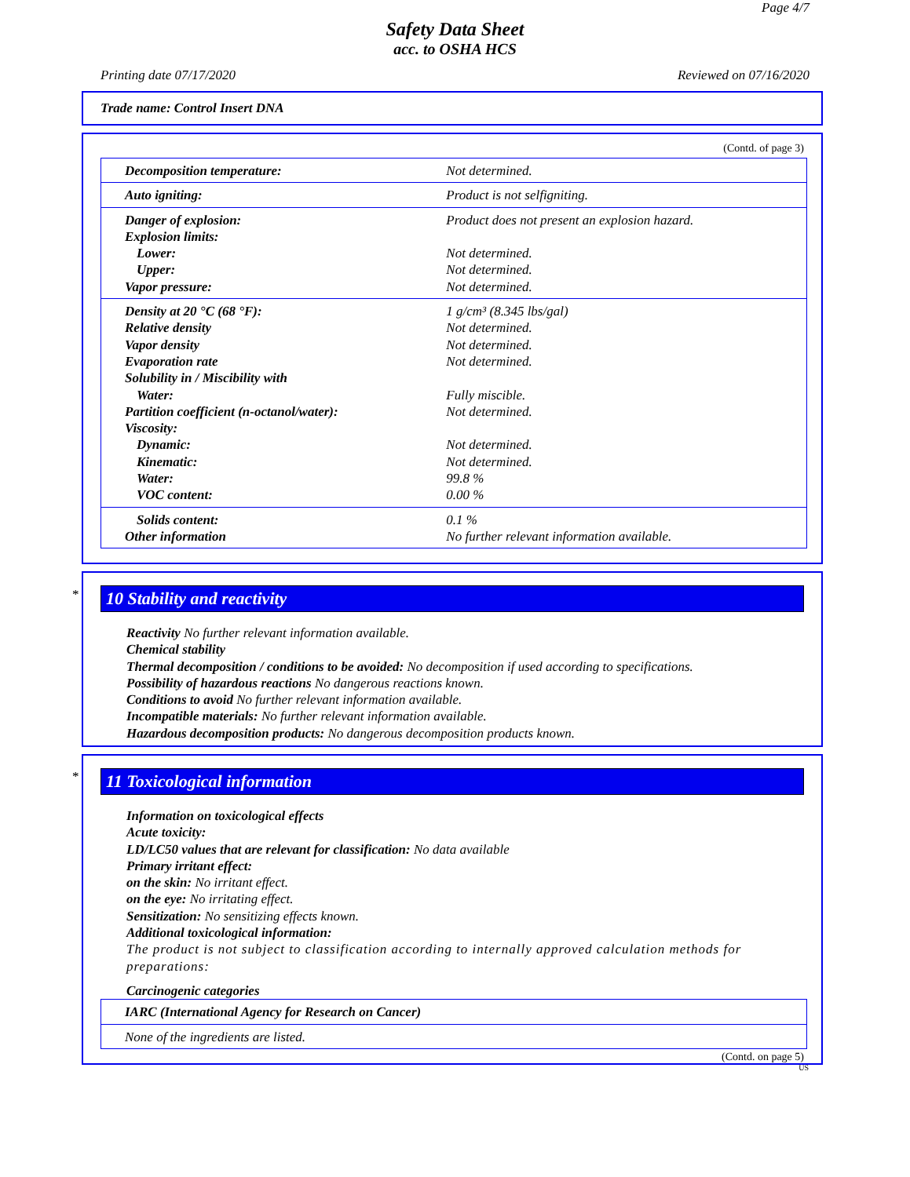Page 4/7
Safety Data Sheet
acc. to OSHA HCS
Printing date 07/17/2020 Reviewed on 07/16/2020
Trade name: Control Insert DNA
(Contd. of page 3)
| Decomposition temperature: | Not determined. |
| Auto igniting: | Product is not selfigniting. |
| Danger of explosion: | Product does not present an explosion hazard. |
| Explosion limits: | |
| Lower: | Not determined. |
| Upper: | Not determined. |
| Vapor pressure: | Not determined. |
| Density at 20 °C (68 °F): | 1 g/cm³ (8.345 lbs/gal) |
| Relative density | Not determined. |
| Vapor density | Not determined. |
| Evaporation rate | Not determined. |
| Solubility in / Miscibility with | |
| Water: | Fully miscible. |
| Partition coefficient (n-octanol/water): | Not determined. |
| Viscosity: | |
| Dynamic: | Not determined. |
| Kinematic: | Not determined. |
| Water: | 99.8 % |
| VOC content: | 0.00 % |
| Solids content: | 0.1 % |
| Other information | No further relevant information available. |
*
10 Stability and reactivity
Reactivity No further relevant information available.
Chemical stability
Thermal decomposition / conditions to be avoided: No decomposition if used according to specifications.
Possibility of hazardous reactions No dangerous reactions known.
Conditions to avoid No further relevant information available.
Incompatible materials: No further relevant information available.
Hazardous decomposition products: No dangerous decomposition products known.
*
11 Toxicological information
Information on toxicological effects
Acute toxicity:
LD/LC50 values that are relevant for classification: No data available
Primary irritant effect:
on the skin: No irritant effect.
on the eye: No irritating effect.
Sensitization: No sensitizing effects known.
Additional toxicological information:
The product is not subject to classification according to internally approved calculation methods for preparations:
Carcinogenic categories
| IARC (International Agency for Research on Cancer) |
| None of the ingredients are listed. |
(Contd. on page 5)
US